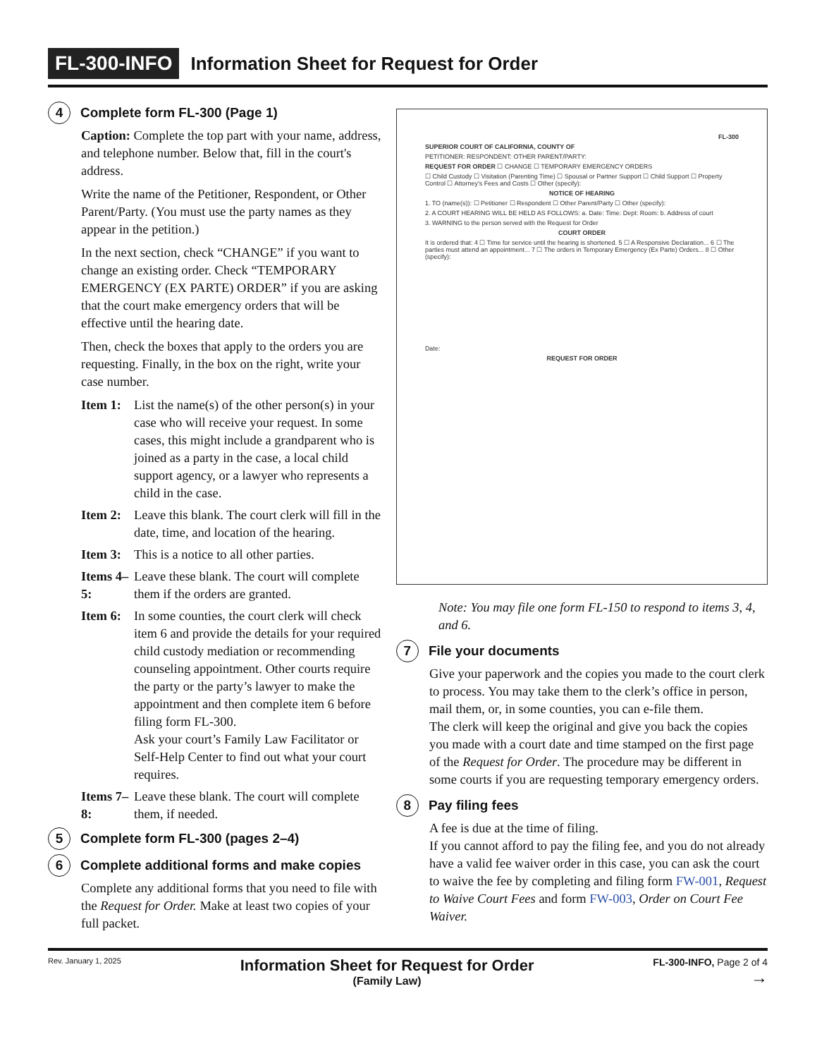FL-300-INFO Information Sheet for Request for Order
4 Complete form FL-300 (Page 1)
Caption: Complete the top part with your name, address, and telephone number. Below that, fill in the court's address.
Write the name of the Petitioner, Respondent, or Other Parent/Party. (You must use the party names as they appear in the petition.)
In the next section, check “CHANGE” if you want to change an existing order. Check “TEMPORARY EMERGENCY (EX PARTE) ORDER” if you are asking that the court make emergency orders that will be effective until the hearing date.
Then, check the boxes that apply to the orders you are requesting. Finally, in the box on the right, write your case number.
Item 1: List the name(s) of the other person(s) in your case who will receive your request. In some cases, this might include a grandparent who is joined as a party in the case, a local child support agency, or a lawyer who represents a child in the case.
Item 2: Leave this blank. The court clerk will fill in the date, time, and location of the hearing.
Item 3: This is a notice to all other parties.
Items 4–5: Leave these blank. The court will complete them if the orders are granted.
Item 6: In some counties, the court clerk will check item 6 and provide the details for your required child custody mediation or recommending counseling appointment. Other courts require the party or the party’s lawyer to make the appointment and then complete item 6 before filing form FL-300.
Ask your court’s Family Law Facilitator or Self-Help Center to find out what your court requires.
Items 7–8: Leave these blank. The court will complete them, if needed.
5 Complete form FL-300 (pages 2–4)
6 Complete additional forms and make copies
Complete any additional forms that you need to file with the Request for Order. Make at least two copies of your full packet.
FL-300
SUPERIOR COURT OF CALIFORNIA, COUNTY OF
PETITIONER: RESPONDENT: OTHER PARENT/PARTY:
REQUEST FOR ORDER ☐ CHANGE ☐ TEMPORARY EMERGENCY ORDERS
☐ Child Custody ☐ Visitation (Parenting Time) ☐ Spousal or Partner Support ☐ Child Support ☐ Property Control ☐ Attorney's Fees and Costs ☐ Other (specify):
NOTICE OF HEARING
1. TO (name(s)): ☐ Petitioner ☐ Respondent ☐ Other Parent/Party ☐ Other (specify):
2. A COURT HEARING WILL BE HELD AS FOLLOWS: a. Date: Time: Dept: Room: b. Address of court
3. WARNING to the person served with the Request for Order
COURT ORDER
It is ordered that: 4 ☐ Time for service until the hearing is shortened. 5 ☐ A Responsive Declaration... 6 ☐ The parties must attend an appointment... 7 ☐ The orders in Temporary Emergency (Ex Parte) Orders... 8 ☐ Other (specify):
Date:
REQUEST FOR ORDER
Note: You may file one form FL-150 to respond to items 3, 4, and 6.
7 File your documents
Give your paperwork and the copies you made to the court clerk to process. You may take them to the clerk’s office in person, mail them, or, in some counties, you can e-file them.
The clerk will keep the original and give you back the copies you made with a court date and time stamped on the first page of the Request for Order. The procedure may be different in some courts if you are requesting temporary emergency orders.
8 Pay filing fees
A fee is due at the time of filing.
If you cannot afford to pay the filing fee, and you do not already have a valid fee waiver order in this case, you can ask the court to waive the fee by completing and filing form FW-001, Request to Waive Court Fees and form FW-003, Order on Court Fee Waiver.
Rev. January 1, 2025 Information Sheet for Request for Order
(Family Law) FL-300-INFO, Page 2 of 4
→